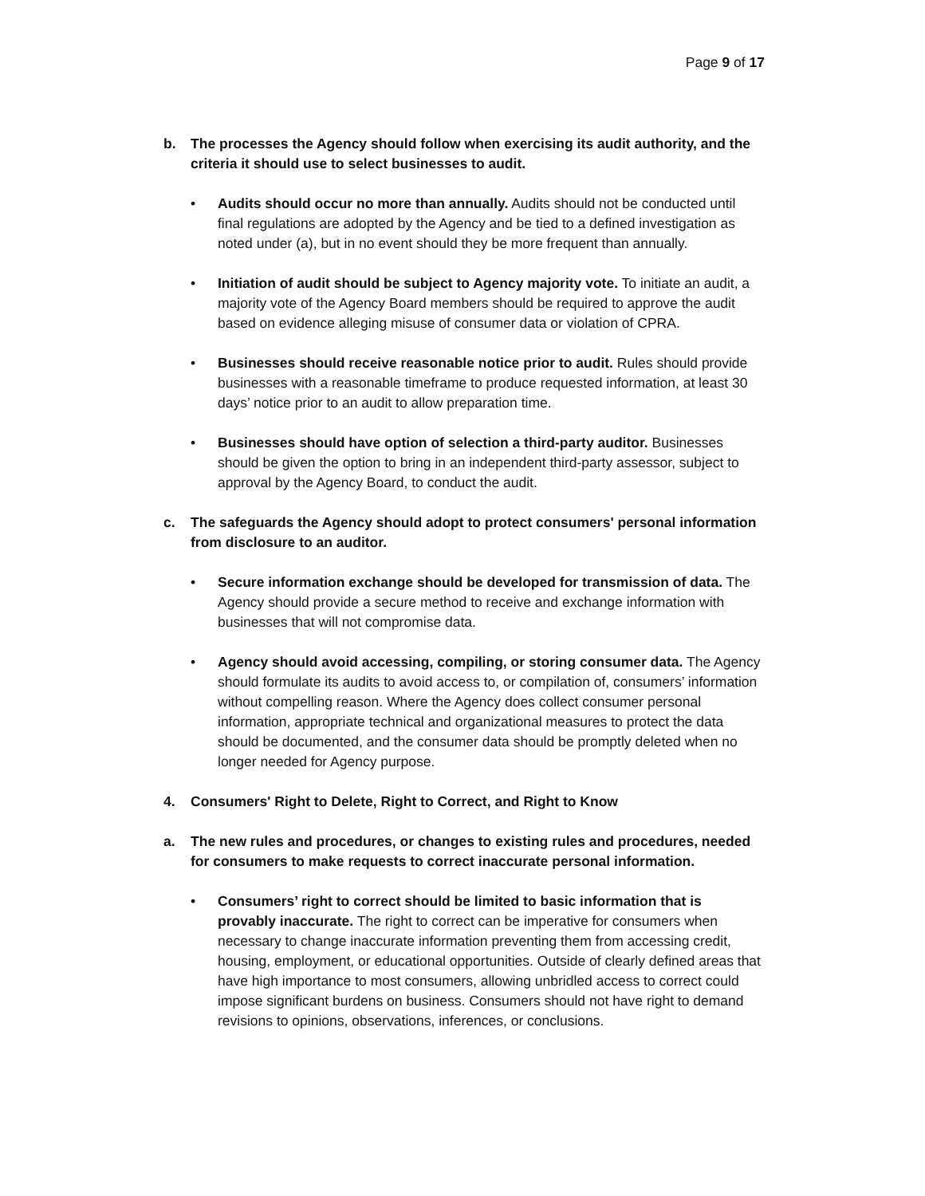Page 9 of 17
b. The processes the Agency should follow when exercising its audit authority, and the criteria it should use to select businesses to audit.
• Audits should occur no more than annually. Audits should not be conducted until final regulations are adopted by the Agency and be tied to a defined investigation as noted under (a), but in no event should they be more frequent than annually.
• Initiation of audit should be subject to Agency majority vote. To initiate an audit, a majority vote of the Agency Board members should be required to approve the audit based on evidence alleging misuse of consumer data or violation of CPRA.
• Businesses should receive reasonable notice prior to audit. Rules should provide businesses with a reasonable timeframe to produce requested information, at least 30 days’ notice prior to an audit to allow preparation time.
• Businesses should have option of selection a third-party auditor. Businesses should be given the option to bring in an independent third-party assessor, subject to approval by the Agency Board, to conduct the audit.
c. The safeguards the Agency should adopt to protect consumers' personal information from disclosure to an auditor.
• Secure information exchange should be developed for transmission of data. The Agency should provide a secure method to receive and exchange information with businesses that will not compromise data.
• Agency should avoid accessing, compiling, or storing consumer data. The Agency should formulate its audits to avoid access to, or compilation of, consumers’ information without compelling reason. Where the Agency does collect consumer personal information, appropriate technical and organizational measures to protect the data should be documented, and the consumer data should be promptly deleted when no longer needed for Agency purpose.
4. Consumers' Right to Delete, Right to Correct, and Right to Know
a. The new rules and procedures, or changes to existing rules and procedures, needed for consumers to make requests to correct inaccurate personal information.
• Consumers’ right to correct should be limited to basic information that is provably inaccurate. The right to correct can be imperative for consumers when necessary to change inaccurate information preventing them from accessing credit, housing, employment, or educational opportunities. Outside of clearly defined areas that have high importance to most consumers, allowing unbridled access to correct could impose significant burdens on business. Consumers should not have right to demand revisions to opinions, observations, inferences, or conclusions.